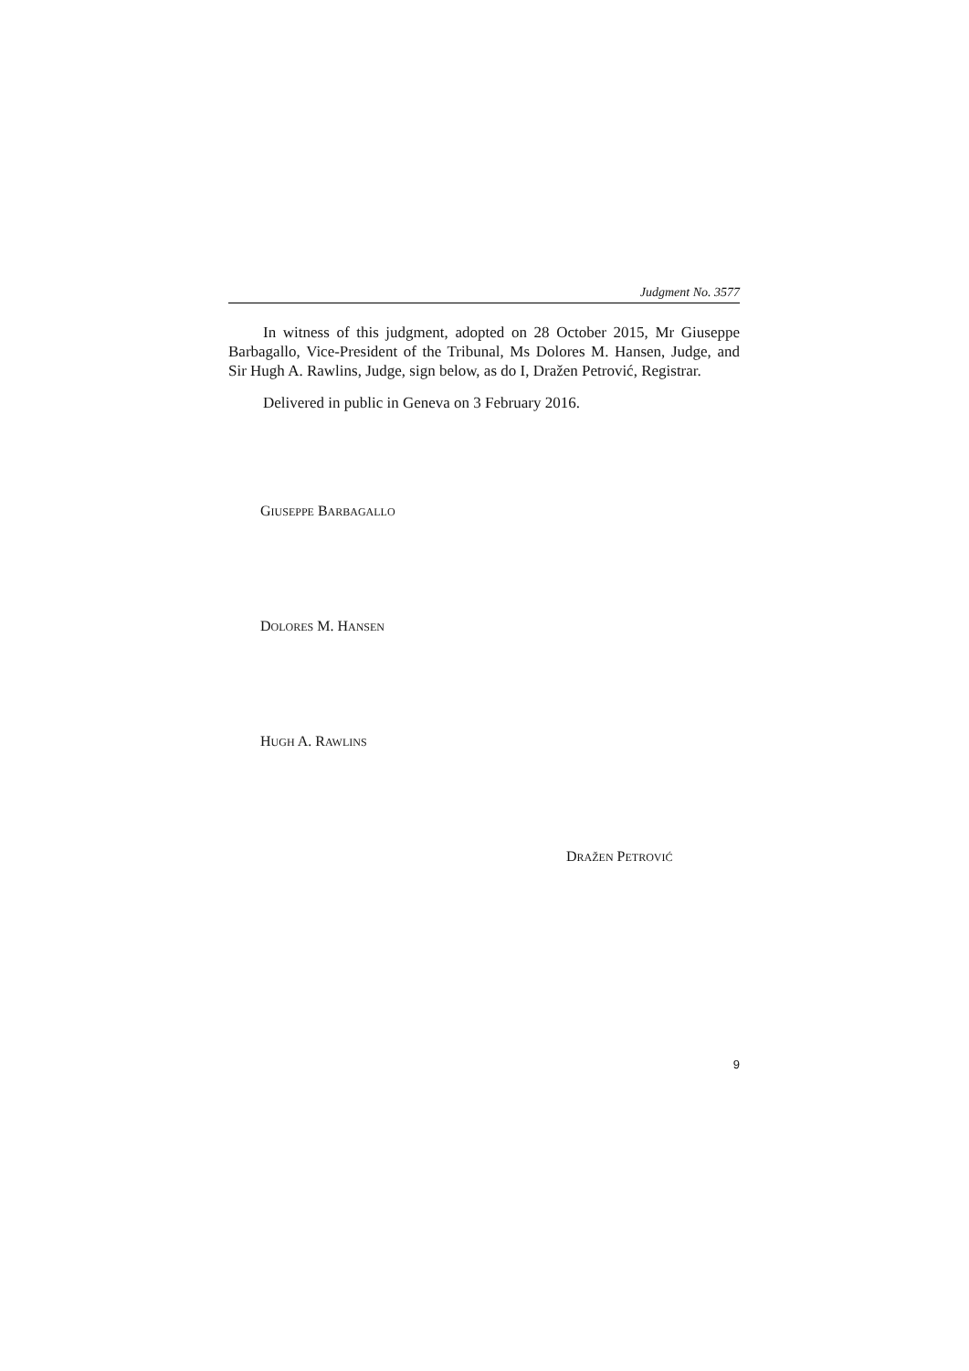Judgment No. 3577
In witness of this judgment, adopted on 28 October 2015, Mr Giuseppe Barbagallo, Vice-President of the Tribunal, Ms Dolores M. Hansen, Judge, and Sir Hugh A. Rawlins, Judge, sign below, as do I, Dražen Petrović, Registrar.
Delivered in public in Geneva on 3 February 2016.
GIUSEPPE BARBAGALLO
DOLORES M. HANSEN
HUGH A. RAWLINS
DRAŽEN PETROVIĆ
9